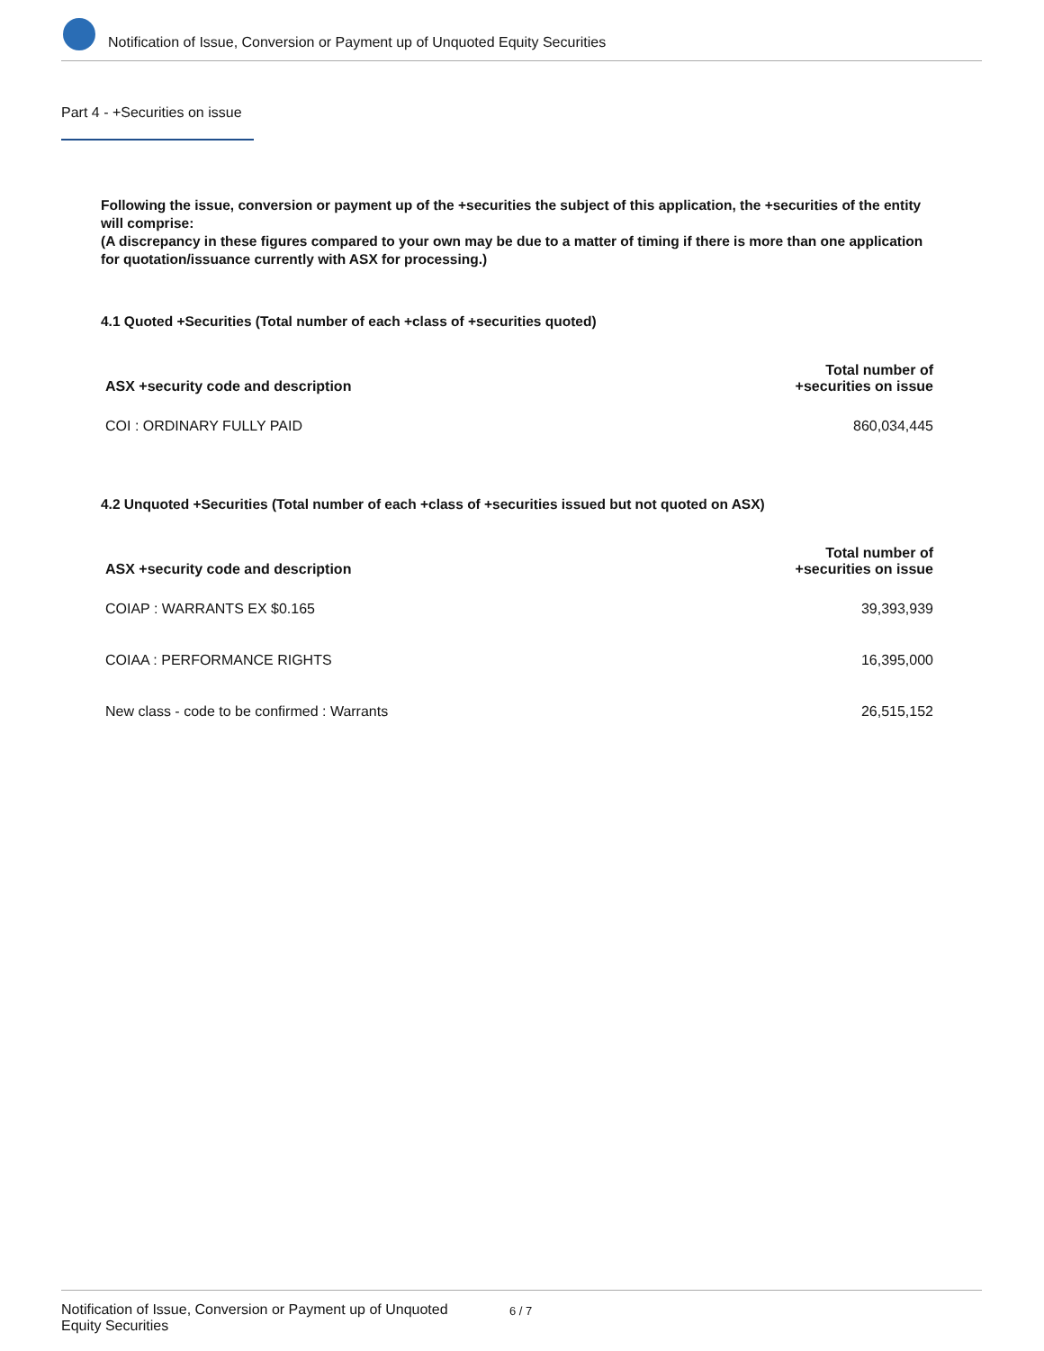Notification of Issue, Conversion or Payment up of Unquoted Equity Securities
Part 4 - +Securities on issue
Following the issue, conversion or payment up of the +securities the subject of this application, the +securities of the entity will comprise:
(A discrepancy in these figures compared to your own may be due to a matter of timing if there is more than one application for quotation/issuance currently with ASX for processing.)
4.1 Quoted +Securities (Total number of each +class of +securities quoted)
| ASX +security code and description | Total number of +securities on issue |
| --- | --- |
| COI : ORDINARY FULLY PAID | 860,034,445 |
4.2 Unquoted +Securities (Total number of each +class of +securities issued but not quoted on ASX)
| ASX +security code and description | Total number of +securities on issue |
| --- | --- |
| COIAP : WARRANTS EX $0.165 | 39,393,939 |
| COIAA : PERFORMANCE RIGHTS | 16,395,000 |
| New class - code to be confirmed : Warrants | 26,515,152 |
Notification of Issue, Conversion or Payment up of Unquoted Equity Securities
6 / 7